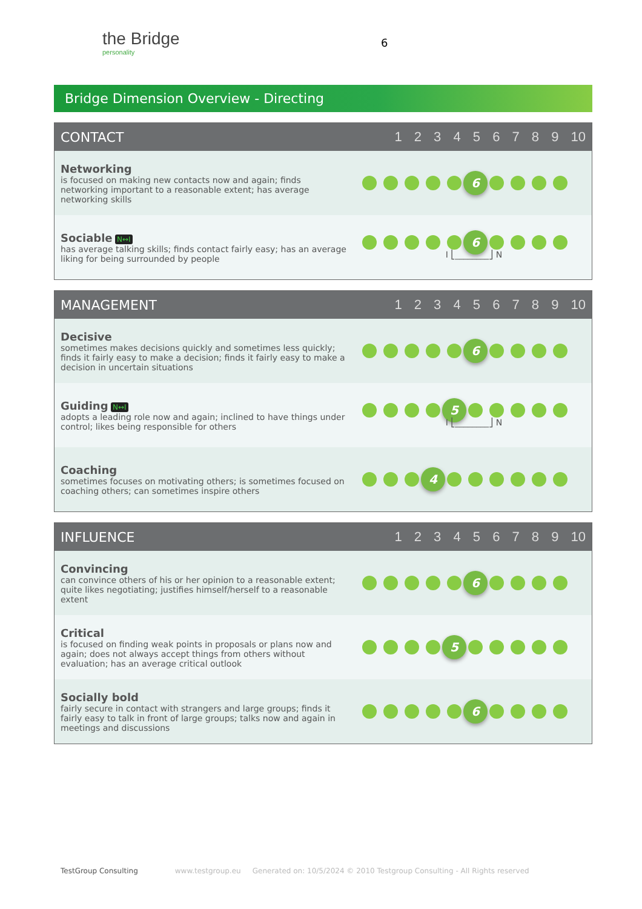the Bridge
personality
6
Bridge Dimension Overview - Directing
| CONTACT | 1 2 3 4 5 6 7 8 9 10 |
| --- | --- |
| Networking is focused on making new contacts now and again; finds networking important to a reasonable extent; has average networking skills | 6 |
| Sociable N↔I has average talking skills; finds contact fairly easy; has an average liking for being surrounded by people | 6 I ⎣________⎦ N |
| MANAGEMENT | 1 2 3 4 5 6 7 8 9 10 |
| --- | --- |
| Decisive sometimes makes decisions quickly and sometimes less quickly; finds it fairly easy to make a decision; finds it fairly easy to make a decision in uncertain situations | 6 |
| Guiding N↔I adopts a leading role now and again; inclined to have things under control; likes being responsible for others | 5 I ⎣________⎦ N |
| Coaching sometimes focuses on motivating others; is sometimes focused on coaching others; can sometimes inspire others | 4 |
| INFLUENCE | 1 2 3 4 5 6 7 8 9 10 |
| --- | --- |
| Convincing can convince others of his or her opinion to a reasonable extent; quite likes negotiating; justifies himself/herself to a reasonable extent | 6 |
| Critical is focused on finding weak points in proposals or plans now and again; does not always accept things from others without evaluation; has an average critical outlook | 5 |
| Socially bold fairly secure in contact with strangers and large groups; finds it fairly easy to talk in front of large groups; talks now and again in meetings and discussions | 6 |
TestGroup Consulting www.testgroup.eu Generated on: 10/5/2024 © 2010 Testgroup Consulting - All Rights reserved